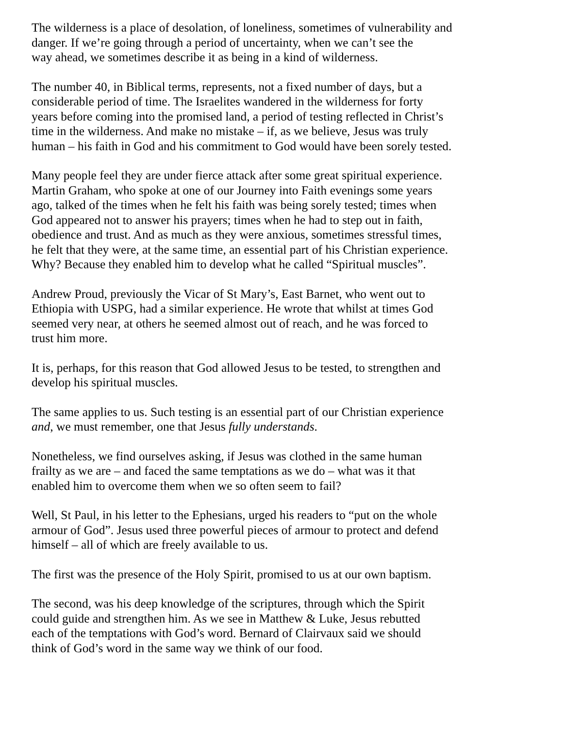The wilderness is a place of desolation, of loneliness, sometimes of vulnerability and danger. If we’re going through a period of uncertainty, when we can’t see the way ahead, we sometimes describe it as being in a kind of wilderness.
The number 40, in Biblical terms, represents, not a fixed number of days, but a considerable period of time. The Israelites wandered in the wilderness for forty years before coming into the promised land, a period of testing reflected in Christ’s time in the wilderness. And make no mistake – if, as we believe, Jesus was truly human – his faith in God and his commitment to God would have been sorely tested.
Many people feel they are under fierce attack after some great spiritual experience. Martin Graham, who spoke at one of our Journey into Faith evenings some years ago, talked of the times when he felt his faith was being sorely tested; times when God appeared not to answer his prayers; times when he had to step out in faith, obedience and trust. And as much as they were anxious, sometimes stressful times, he felt that they were, at the same time, an essential part of his Christian experience. Why? Because they enabled him to develop what he called “Spiritual muscles”.
Andrew Proud, previously the Vicar of St Mary’s, East Barnet, who went out to Ethiopia with USPG, had a similar experience. He wrote that whilst at times God seemed very near, at others he seemed almost out of reach, and he was forced to trust him more.
It is, perhaps, for this reason that God allowed Jesus to be tested, to strengthen and develop his spiritual muscles.
The same applies to us. Such testing is an essential part of our Christian experience and, we must remember, one that Jesus fully understands.
Nonetheless, we find ourselves asking, if Jesus was clothed in the same human frailty as we are – and faced the same temptations as we do – what was it that enabled him to overcome them when we so often seem to fail?
Well, St Paul, in his letter to the Ephesians, urged his readers to “put on the whole armour of God”. Jesus used three powerful pieces of armour to protect and defend himself – all of which are freely available to us.
The first was the presence of the Holy Spirit, promised to us at our own baptism.
The second, was his deep knowledge of the scriptures, through which the Spirit could guide and strengthen him. As we see in Matthew & Luke, Jesus rebutted each of the temptations with God’s word. Bernard of Clairvaux said we should think of God’s word in the same way we think of our food.